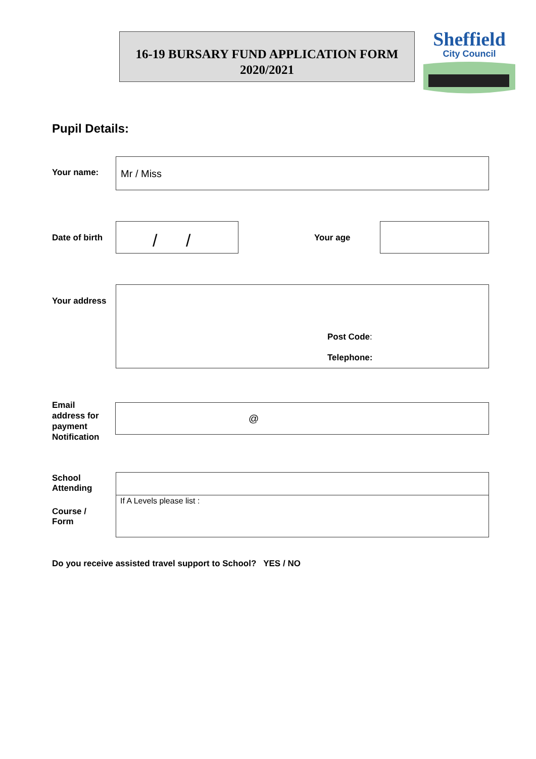16-19 BURSARY FUND APPLICATION FORM
2020/2021
Sheffield
City Council
Pupil Details:
Your name:
Mr / Miss
Date of birth / / Your age
Your address
Post Code:
Telephone:
Email
address for
payment
Notification
@
School
Attending
Course /
Form
If A Levels please list :
Do you receive assisted travel support to School? YES / NO